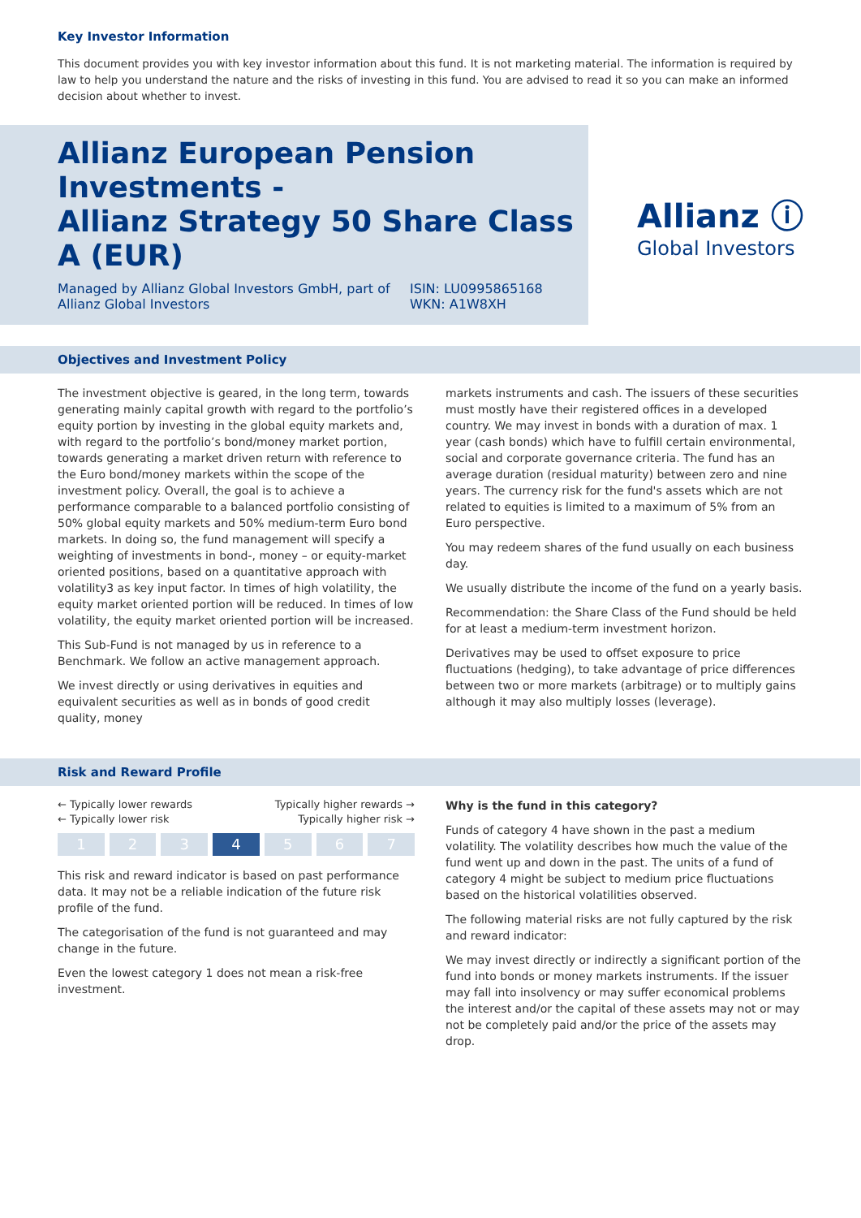Key Investor Information
This document provides you with key investor information about this fund. It is not marketing material. The information is required by law to help you understand the nature and the risks of investing in this fund. You are advised to read it so you can make an informed decision about whether to invest.
Allianz European Pension Investments -
Allianz Strategy 50 Share Class A (EUR)
Managed by Allianz Global Investors GmbH, part of Allianz Global Investors
ISIN: LU0995865168
WKN: A1W8XH
Allianz ⓘ
Global Investors
Objectives and Investment Policy
The investment objective is geared, in the long term, towards generating mainly capital growth with regard to the portfolio’s equity portion by investing in the global equity markets and, with regard to the portfolio’s bond/money market portion, towards generating a market driven return with reference to the Euro bond/money markets within the scope of the investment policy. Overall, the goal is to achieve a performance comparable to a balanced portfolio consisting of 50% global equity markets and 50% medium-term Euro bond markets. In doing so, the fund management will specify a weighting of investments in bond-, money – or equity-market oriented positions, based on a quantitative approach with volatility3 as key input factor. In times of high volatility, the equity market oriented portion will be reduced. In times of low volatility, the equity market oriented portion will be increased.
This Sub-Fund is not managed by us in reference to a Benchmark. We follow an active management approach.
We invest directly or using derivatives in equities and equivalent securities as well as in bonds of good credit quality, money
markets instruments and cash. The issuers of these securities must mostly have their registered offices in a developed country. We may invest in bonds with a duration of max. 1 year (cash bonds) which have to fulfill certain environmental, social and corporate governance criteria. The fund has an average duration (residual maturity) between zero and nine years. The currency risk for the fund's assets which are not related to equities is limited to a maximum of 5% from an Euro perspective.
You may redeem shares of the fund usually on each business day.
We usually distribute the income of the fund on a yearly basis.
Recommendation: the Share Class of the Fund should be held for at least a medium-term investment horizon.
Derivatives may be used to offset exposure to price fluctuations (hedging), to take advantage of price differences between two or more markets (arbitrage) or to multiply gains although it may also multiply losses (leverage).
Risk and Reward Profile
← Typically lower rewards Typically higher rewards →
← Typically lower risk Typically higher risk →
| 1 | 2 | 3 | 4 | 5 | 6 | 7 |
This risk and reward indicator is based on past performance data. It may not be a reliable indication of the future risk profile of the fund.
The categorisation of the fund is not guaranteed and may change in the future.
Even the lowest category 1 does not mean a risk-free investment.
Why is the fund in this category?
Funds of category 4 have shown in the past a medium volatility. The volatility describes how much the value of the fund went up and down in the past. The units of a fund of category 4 might be subject to medium price fluctuations based on the historical volatilities observed.
The following material risks are not fully captured by the risk and reward indicator:
We may invest directly or indirectly a significant portion of the fund into bonds or money markets instruments. If the issuer may fall into insolvency or may suffer economical problems the interest and/or the capital of these assets may not or may not be completely paid and/or the price of the assets may drop.